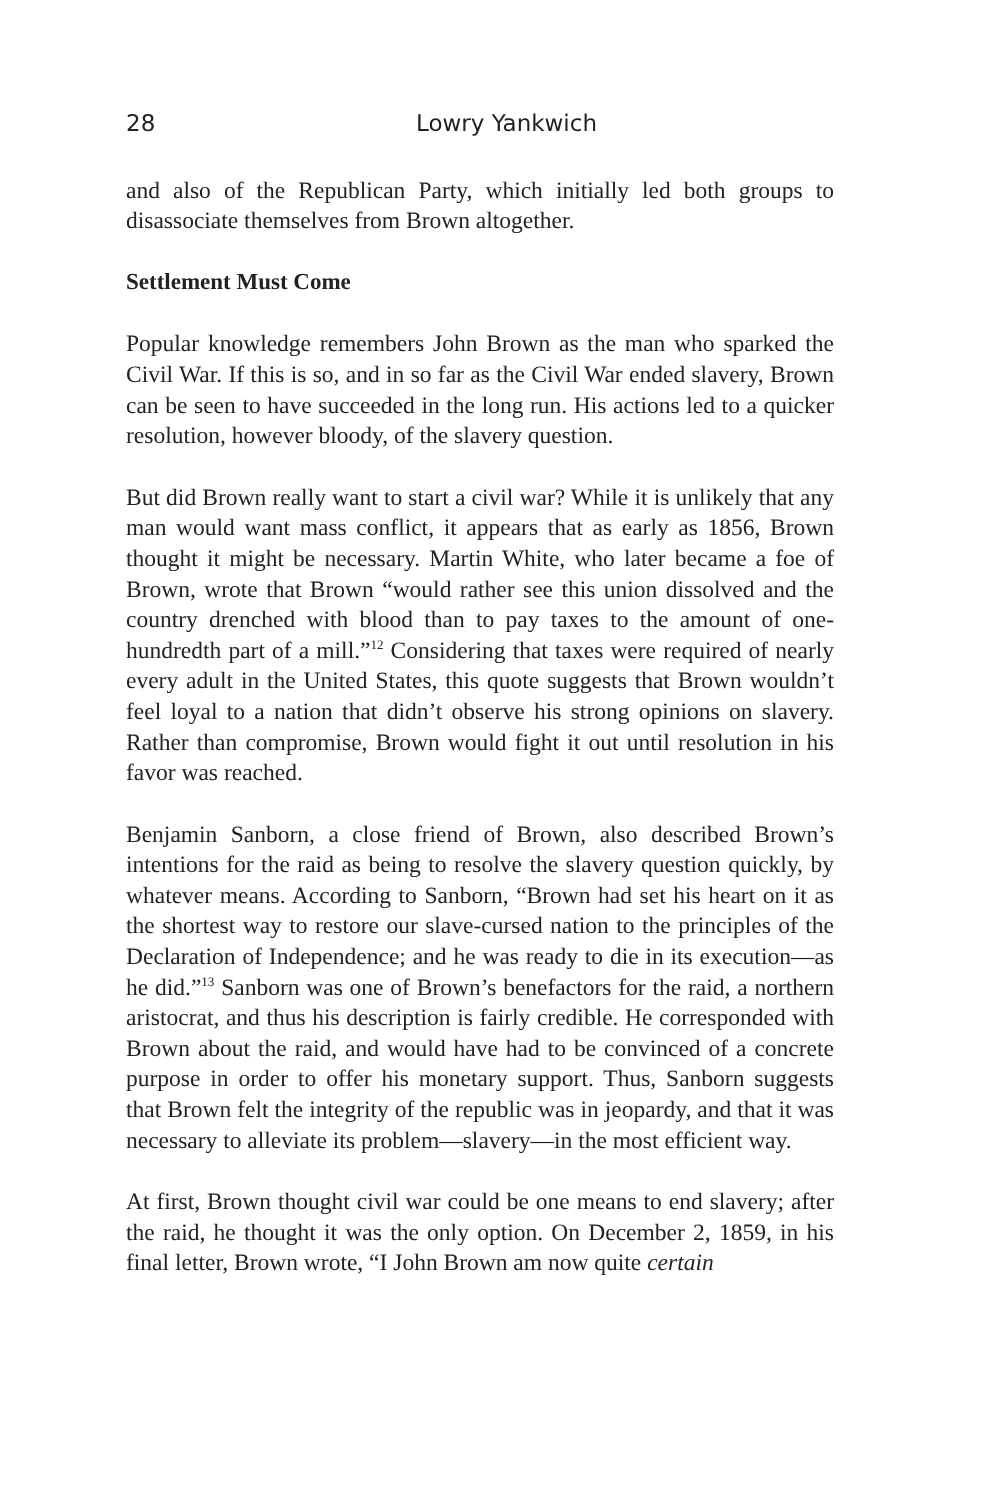28 Lowry Yankwich
and also of the Republican Party, which initially led both groups to disassociate themselves from Brown altogether.
Settlement Must Come
Popular knowledge remembers John Brown as the man who sparked the Civil War. If this is so, and in so far as the Civil War ended slavery, Brown can be seen to have succeeded in the long run. His actions led to a quicker resolution, however bloody, of the slavery question.
But did Brown really want to start a civil war? While it is unlikely that any man would want mass conflict, it appears that as early as 1856, Brown thought it might be necessary. Martin White, who later became a foe of Brown, wrote that Brown “would rather see this union dissolved and the country drenched with blood than to pay taxes to the amount of one-hundredth part of a mill.”<sup>12</sup> Considering that taxes were required of nearly every adult in the United States, this quote suggests that Brown wouldn’t feel loyal to a nation that didn’t observe his strong opinions on slavery. Rather than compromise, Brown would fight it out until resolution in his favor was reached.
Benjamin Sanborn, a close friend of Brown, also described Brown’s intentions for the raid as being to resolve the slavery question quickly, by whatever means. According to Sanborn, “Brown had set his heart on it as the shortest way to restore our slave-cursed nation to the principles of the Declaration of Independence; and he was ready to die in its execution—as he did.”<sup>13</sup> Sanborn was one of Brown’s benefactors for the raid, a northern aristocrat, and thus his description is fairly credible. He corresponded with Brown about the raid, and would have had to be convinced of a concrete purpose in order to offer his monetary support. Thus, Sanborn suggests that Brown felt the integrity of the republic was in jeopardy, and that it was necessary to alleviate its problem—slavery—in the most efficient way.
At first, Brown thought civil war could be one means to end slavery; after the raid, he thought it was the only option. On December 2, 1859, in his final letter, Brown wrote, “I John Brown am now quite certain